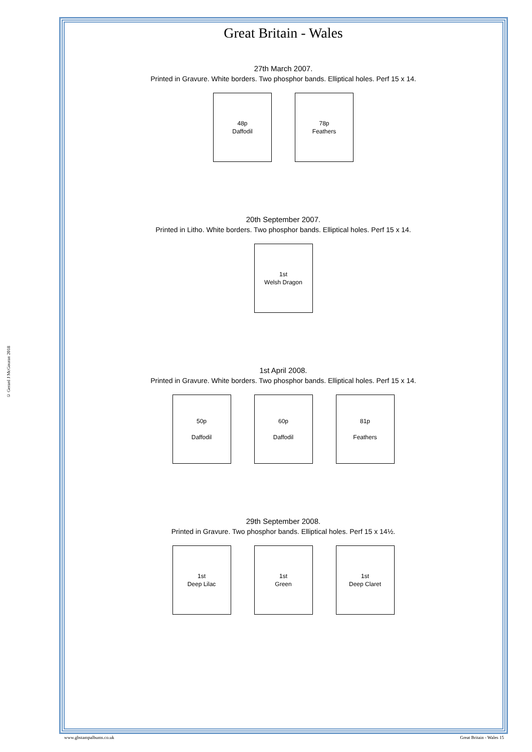© Gerard J McGouran 2018
Great Britain - Wales
27th March 2007.
Printed in Gravure. White borders. Two phosphor bands. Elliptical holes. Perf 15 x 14.
48p
Daffodil
78p
Feathers
20th September 2007.
Printed in Litho. White borders. Two phosphor bands. Elliptical holes. Perf 15 x 14.
1st
Welsh Dragon
1st April 2008.
Printed in Gravure. White borders. Two phosphor bands. Elliptical holes. Perf 15 x 14.
50p
Daffodil
60p
Daffodil
81p
Feathers
29th September 2008.
Printed in Gravure. Two phosphor bands. Elliptical holes. Perf 15 x 14½.
1st
Deep Lilac
1st
Green
1st
Deep Claret
www.gbstampalbums.co.uk Great Britain - Wales 15